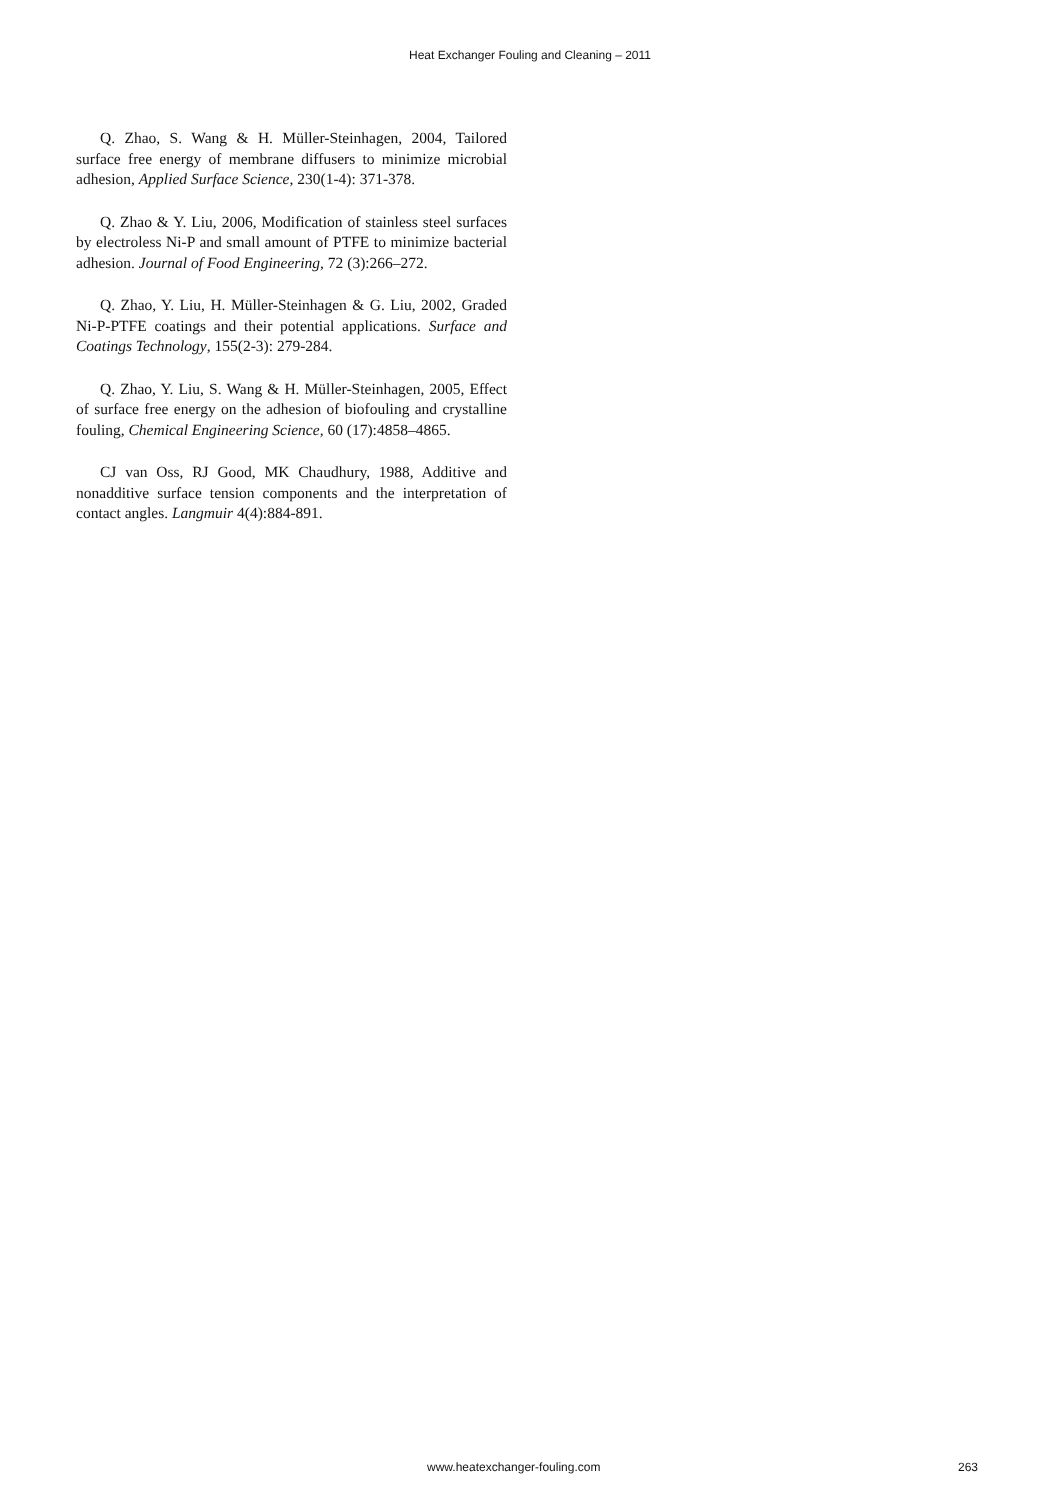Heat Exchanger Fouling and Cleaning – 2011
Q. Zhao, S. Wang & H. Müller-Steinhagen, 2004, Tailored surface free energy of membrane diffusers to minimize microbial adhesion, Applied Surface Science, 230(1-4): 371-378.
Q. Zhao & Y. Liu, 2006, Modification of stainless steel surfaces by electroless Ni-P and small amount of PTFE to minimize bacterial adhesion. Journal of Food Engineering, 72 (3):266–272.
Q. Zhao, Y. Liu, H. Müller-Steinhagen & G. Liu, 2002, Graded Ni-P-PTFE coatings and their potential applications. Surface and Coatings Technology, 155(2-3): 279-284.
Q. Zhao, Y. Liu, S. Wang & H. Müller-Steinhagen, 2005, Effect of surface free energy on the adhesion of biofouling and crystalline fouling, Chemical Engineering Science, 60 (17):4858–4865.
CJ van Oss, RJ Good, MK Chaudhury, 1988, Additive and nonadditive surface tension components and the interpretation of contact angles. Langmuir 4(4):884-891.
www.heatexchanger-fouling.com 263